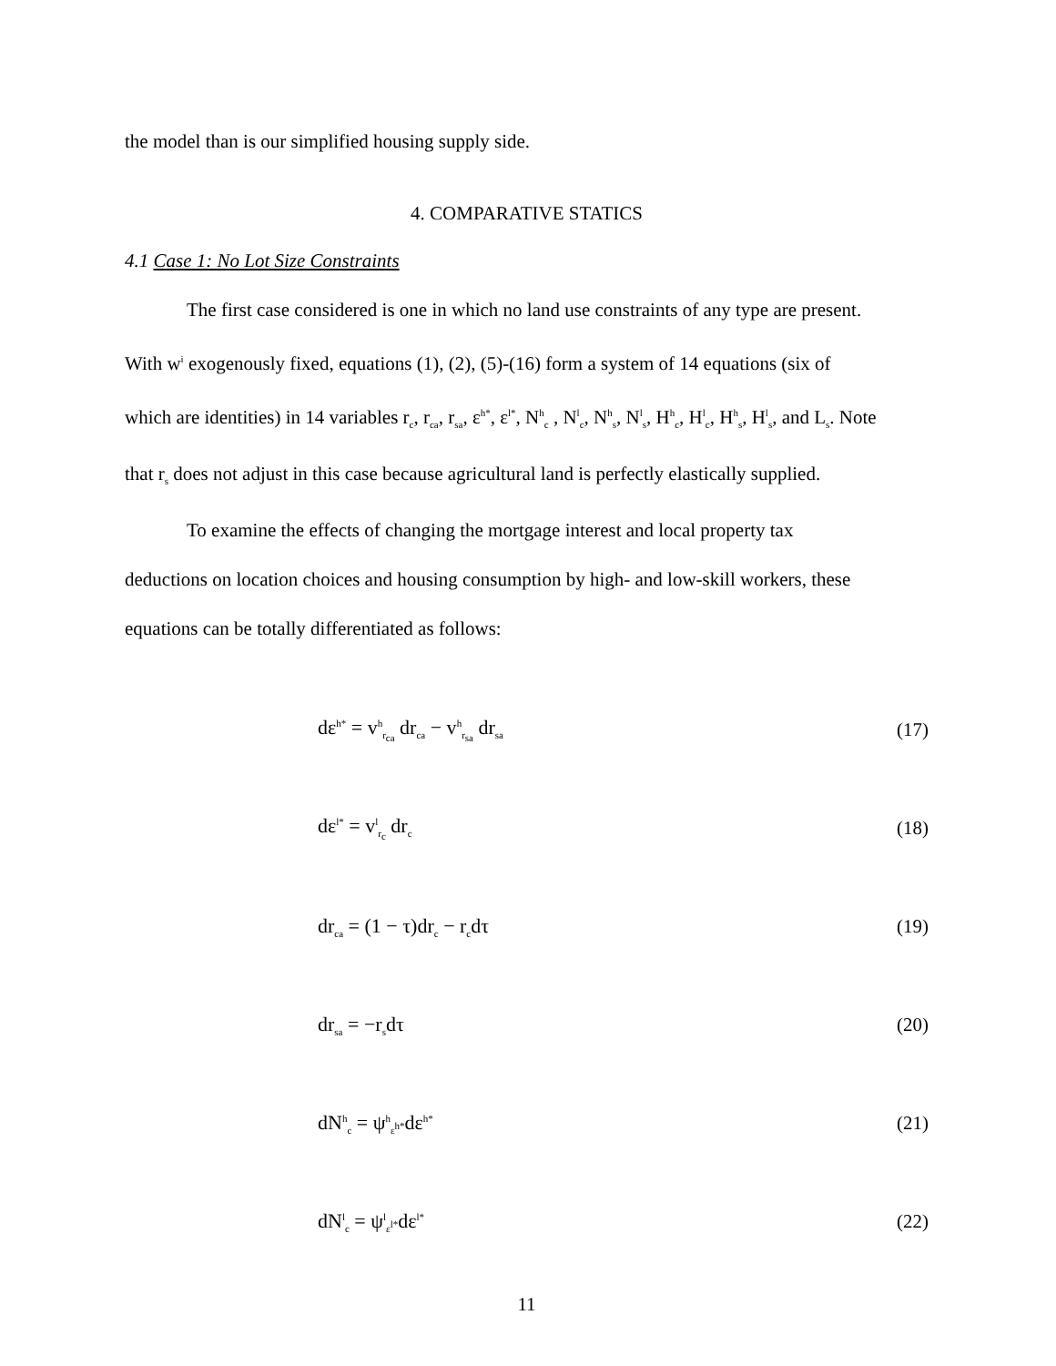the model than is our simplified housing supply side.
4. COMPARATIVE STATICS
4.1 Case 1: No Lot Size Constraints
The first case considered is one in which no land use constraints of any type are present.
With w<sup>i</sup> exogenously fixed, equations (1), (2), (5)-(16) form a system of 14 equations (six of
which are identities) in 14 variables r<sub>c</sub>, r<sub>ca</sub>, r<sub>sa</sub>, ε<sup>h*</sup>, ε<sup>l*</sup>, N<sup>h</sup><sub>c</sub> , N<sup>l</sup><sub>c</sub>, N<sup>h</sup><sub>s</sub>, N<sup>l</sup><sub>s</sub>, H<sup>h</sup><sub>c</sub>, H<sup>l</sup><sub>c</sub>, H<sup>h</sup><sub>s</sub>, H<sup>l</sup><sub>s</sub>, and L<sub>s</sub>. Note
that r<sub>s</sub> does not adjust in this case because agricultural land is perfectly elastically supplied.
To examine the effects of changing the mortgage interest and local property tax
deductions on location choices and housing consumption by high- and low-skill workers, these
equations can be totally differentiated as follows:
dε<sup>h*</sup> = v<sup>h</sup><sub>r<sub>ca</sub></sub> dr<sub>ca</sub> − v<sup>h</sup><sub>r<sub>sa</sub></sub> dr<sub>sa</sub> (17)
dε<sup>l*</sup> = v<sup>l</sup><sub>r<sub>c</sub></sub> dr<sub>c</sub> (18)
dr<sub>ca</sub> = (1 − τ)dr<sub>c</sub> − r<sub>c</sub>dτ (19)
dr<sub>sa</sub> = −r<sub>s</sub>dτ (20)
dN<sup>h</sup><sub>c</sub> = ψ<sup>h</sup><sub>ε<sup>h*</sup></sub>dε<sup>h*</sup> (21)
dN<sup>l</sup><sub>c</sub> = ψ<sup>l</sup><sub>ε<sup>l*</sup></sub>dε<sup>l*</sup> (22)
11